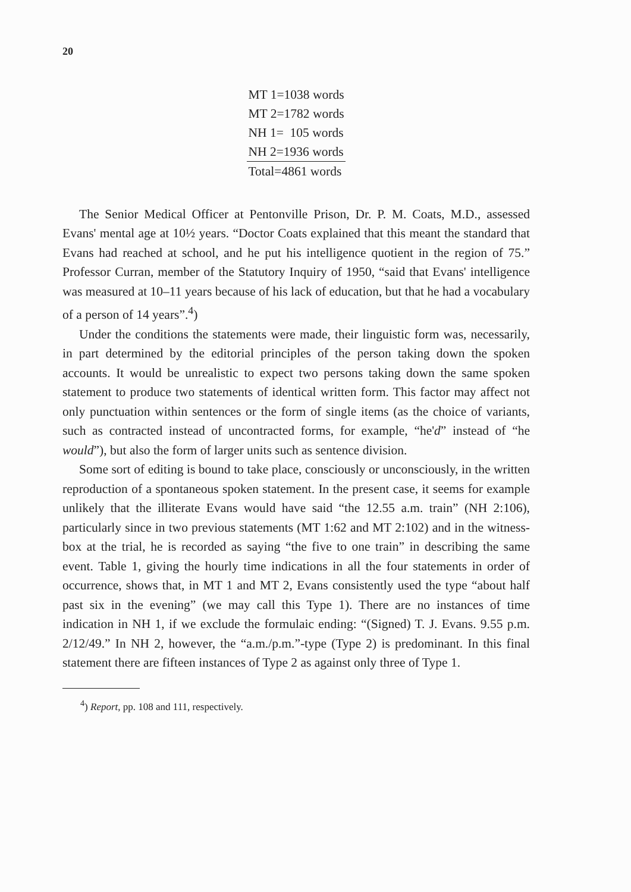20
| MT 1=1038 words |
| MT 2=1782 words |
| NH 1= 105 words |
| NH 2=1936 words |
| Total=4861 words |
The Senior Medical Officer at Pentonville Prison, Dr. P. M. Coats, M.D., assessed Evans' mental age at 10½ years. “Doctor Coats explained that this meant the standard that Evans had reached at school, and he put his intelligence quotient in the region of 75.” Professor Curran, member of the Statutory Inquiry of 1950, “said that Evans' intelligence was measured at 10–11 years because of his lack of education, but that he had a vocabulary of a person of 14 years”.<sup>4</sup>)
Under the conditions the statements were made, their linguistic form was, necessarily, in part determined by the editorial principles of the person taking down the spoken accounts. It would be unrealistic to expect two persons taking down the same spoken statement to produce two statements of identical written form. This factor may affect not only punctuation within sentences or the form of single items (as the choice of variants, such as contracted instead of uncontracted forms, for example, “he'd” instead of “he would”), but also the form of larger units such as sentence division.
Some sort of editing is bound to take place, consciously or unconsciously, in the written reproduction of a spontaneous spoken statement. In the present case, it seems for example unlikely that the illiterate Evans would have said “the 12.55 a.m. train” (NH 2:106), particularly since in two previous statements (MT 1:62 and MT 2:102) and in the witness-box at the trial, he is recorded as saying “the five to one train” in describing the same event. Table 1, giving the hourly time indications in all the four statements in order of occurrence, shows that, in MT 1 and MT 2, Evans consistently used the type “about half past six in the evening” (we may call this Type 1). There are no instances of time indication in NH 1, if we exclude the formulaic ending: “(Signed) T. J. Evans. 9.55 p.m. 2/12/49.” In NH 2, however, the “a.m./p.m.”-type (Type 2) is predominant. In this final statement there are fifteen instances of Type 2 as against only three of Type 1.
<sup>4</sup>) Report, pp. 108 and 111, respectively.